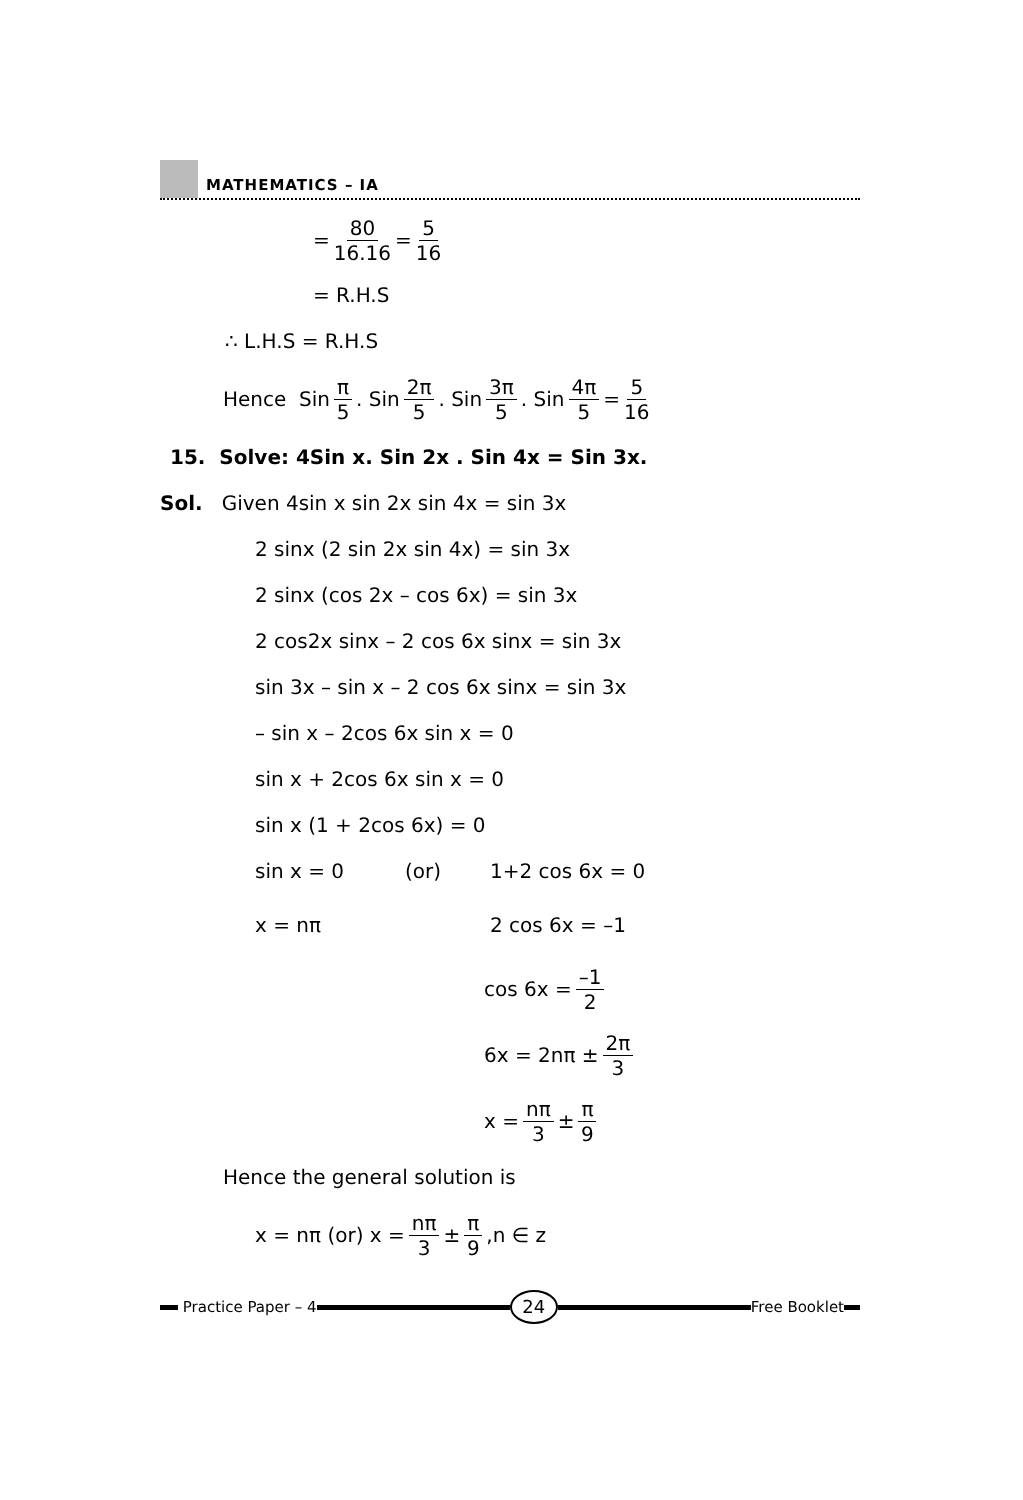MATHEMATICS – IA
= 80 16.16 = 5 16
= R.H.S
∴ L.H.S = R.H.S
Hence Sin π 5. Sin 2π 5. Sin 3π 5. Sin 4π 5 = 5 16
15. Solve: 4Sin x. Sin 2x . Sin 4x = Sin 3x.
Sol. Given 4sin x sin 2x sin 4x = sin 3x
2 sinx (2 sin 2x sin 4x) = sin 3x
2 sinx (cos 2x – cos 6x) = sin 3x
2 cos2x sinx – 2 cos 6x sinx = sin 3x
sin 3x – sin x – 2 cos 6x sinx = sin 3x
– sin x – 2cos 6x sin x = 0
sin x + 2cos 6x sin x = 0
sin x (1 + 2cos 6x) = 0
sin x = 0 (or) 1+2 cos 6x = 0
x = nπ 2 cos 6x = –1
cos 6x = –1 2
6x = 2nπ ± 2π 3
x = nπ 3 ± π 9
Hence the general solution is
x = nπ (or) x = nπ 3 ± π 9,n ∈ z
Practice Paper – 4
24
Free Booklet